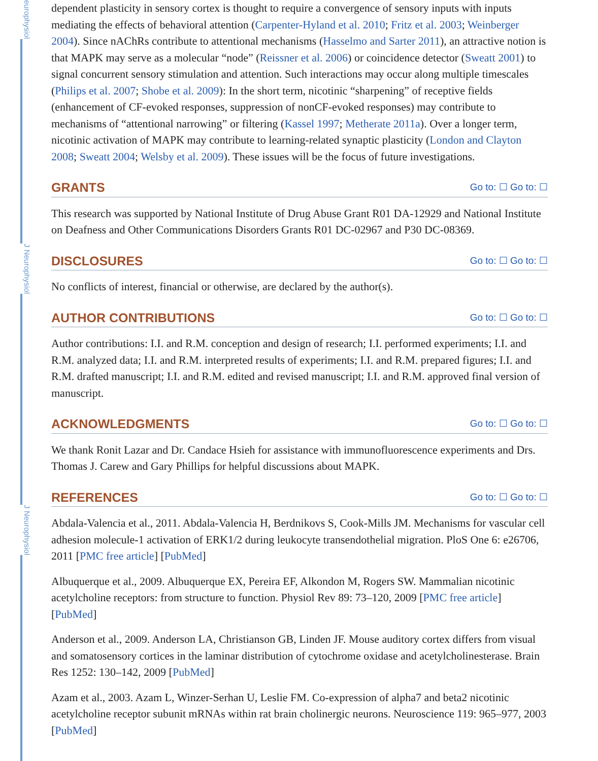europhysiol
J Neurophysiol
J Neurophysiol
dependent plasticity in sensory cortex is thought to require a convergence of sensory inputs with inputs mediating the effects of behavioral attention (Carpenter-Hyland et al. 2010; Fritz et al. 2003; Weinberger 2004). Since nAChRs contribute to attentional mechanisms (Hasselmo and Sarter 2011), an attractive notion is that MAPK may serve as a molecular “node” (Reissner et al. 2006) or coincidence detector (Sweatt 2001) to signal concurrent sensory stimulation and attention. Such interactions may occur along multiple timescales (Philips et al. 2007; Shobe et al. 2009): In the short term, nicotinic “sharpening” of receptive fields (enhancement of CF-evoked responses, suppression of nonCF-evoked responses) may contribute to mechanisms of “attentional narrowing” or filtering (Kassel 1997; Metherate 2011a). Over a longer term, nicotinic activation of MAPK may contribute to learning-related synaptic plasticity (London and Clayton 2008; Sweatt 2004; Welsby et al. 2009). These issues will be the focus of future investigations.
GRANTS Go to: ☐ Go to: ☐
This research was supported by National Institute of Drug Abuse Grant R01 DA-12929 and National Institute on Deafness and Other Communications Disorders Grants R01 DC-02967 and P30 DC-08369.
DISCLOSURES Go to: ☐ Go to: ☐
No conflicts of interest, financial or otherwise, are declared by the author(s).
AUTHOR CONTRIBUTIONS Go to: ☐ Go to: ☐
Author contributions: I.I. and R.M. conception and design of research; I.I. performed experiments; I.I. and R.M. analyzed data; I.I. and R.M. interpreted results of experiments; I.I. and R.M. prepared figures; I.I. and R.M. drafted manuscript; I.I. and R.M. edited and revised manuscript; I.I. and R.M. approved final version of manuscript.
ACKNOWLEDGMENTS Go to: ☐ Go to: ☐
We thank Ronit Lazar and Dr. Candace Hsieh for assistance with immunofluorescence experiments and Drs. Thomas J. Carew and Gary Phillips for helpful discussions about MAPK.
REFERENCES Go to: ☐ Go to: ☐
Abdala-Valencia et al., 2011. Abdala-Valencia H, Berdnikovs S, Cook-Mills JM. Mechanisms for vascular cell adhesion molecule-1 activation of ERK1/2 during leukocyte transendothelial migration. PloS One 6: e26706, 2011 [PMC free article] [PubMed]
Albuquerque et al., 2009. Albuquerque EX, Pereira EF, Alkondon M, Rogers SW. Mammalian nicotinic acetylcholine receptors: from structure to function. Physiol Rev 89: 73–120, 2009 [PMC free article] [PubMed]
Anderson et al., 2009. Anderson LA, Christianson GB, Linden JF. Mouse auditory cortex differs from visual and somatosensory cortices in the laminar distribution of cytochrome oxidase and acetylcholinesterase. Brain Res 1252: 130–142, 2009 [PubMed]
Azam et al., 2003. Azam L, Winzer-Serhan U, Leslie FM. Co-expression of alpha7 and beta2 nicotinic acetylcholine receptor subunit mRNAs within rat brain cholinergic neurons. Neuroscience 119: 965–977, 2003 [PubMed]